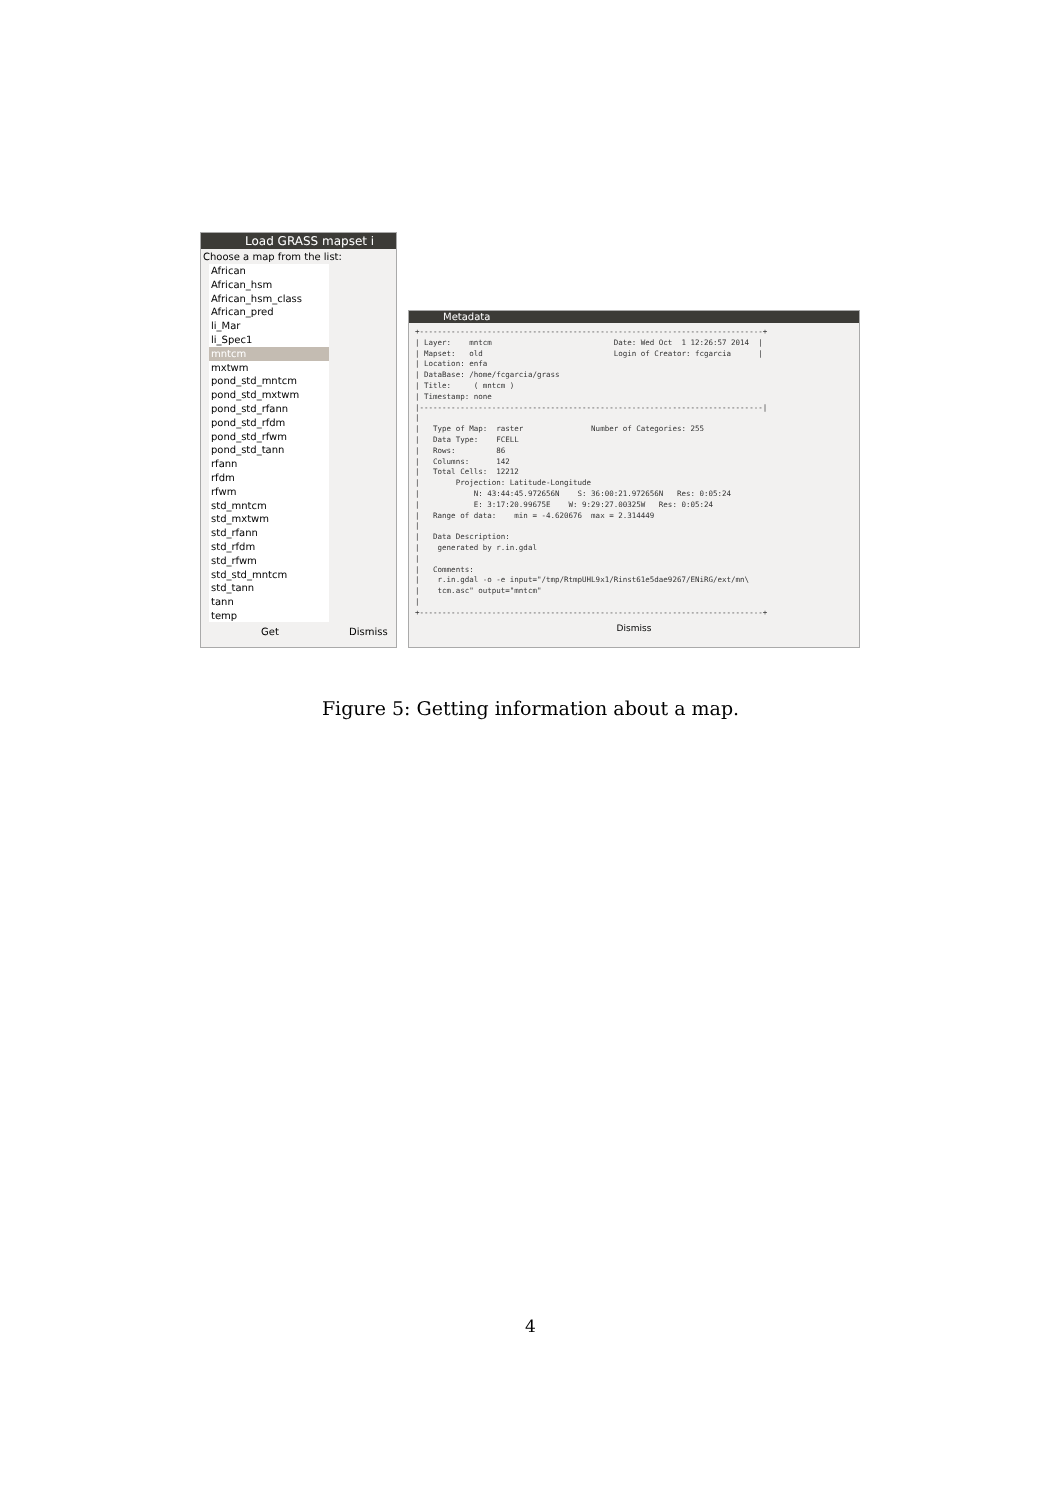Load GRASS mapset i
Choose a map from the list:
African
African_hsm
African_hsm_class
African_pred
li_Mar
li_Spec1
mntcm
mxtwm
pond_std_mntcm
pond_std_mxtwm
pond_std_rfann
pond_std_rfdm
pond_std_rfwm
pond_std_tann
rfann
rfdm
rfwm
std_mntcm
std_mxtwm
std_rfann
std_rfdm
std_rfwm
std_std_mntcm
std_tann
tann
temp
Get Dismiss
Metadata
+----------------------------------------------------------------------------+
| Layer:    mntcm                           Date: Wed Oct  1 12:26:57 2014  |
| Mapset:   old                             Login of Creator: fcgarcia      |
| Location: enfa
| DataBase: /home/fcgarcia/grass
| Title:     ( mntcm )
| Timestamp: none
|----------------------------------------------------------------------------|
|
|   Type of Map:  raster               Number of Categories: 255
|   Data Type:    FCELL
|   Rows:         86
|   Columns:      142
|   Total Cells:  12212
|        Projection: Latitude-Longitude
|            N: 43:44:45.972656N    S: 36:00:21.972656N   Res: 0:05:24
|            E: 3:17:20.99675E    W: 9:29:27.00325W   Res: 0:05:24
|   Range of data:    min = -4.620676  max = 2.314449
|
|   Data Description:
|    generated by r.in.gdal
|
|   Comments:
|    r.in.gdal -o -e input="/tmp/RtmpUHL9x1/Rinst61e5dae9267/ENiRG/ext/mn\
|    tcm.asc" output="mntcm"
|
+----------------------------------------------------------------------------+
Dismiss
Figure 5: Getting information about a map.
4